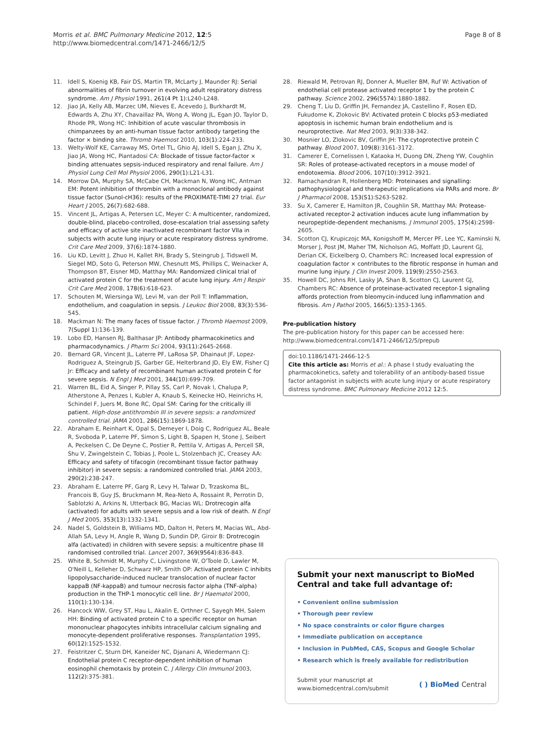Morris et al. BMC Pulmonary Medicine 2012, 12:5
http://www.biomedcentral.com/1471-2466/12/5
Page 8 of 8
11. Idell S, Koenig KB, Fair DS, Martin TR, McLarty J, Maunder RJ: Serial abnormalities of fibrin turnover in evolving adult respiratory distress syndrome. Am J Physiol 1991, 261(4 Pt 1):L240-L248.
12. Jiao JA, Kelly AB, Marzec UM, Nieves E, Acevedo J, Burkhardt M, Edwards A, Zhu XY, Chavaillaz PA, Wong A, Wong JL, Egan JO, Taylor D, Rhode PR, Wong HC: Inhibition of acute vascular thrombosis in chimpanzees by an anti-human tissue factor antibody targeting the factor × binding site. Thromb Haemost 2010, 103(1):224-233.
13. Welty-Wolf KE, Carraway MS, Ortel TL, Ghio AJ, Idell S, Egan J, Zhu X, Jiao JA, Wong HC, Piantadosi CA: Blockade of tissue factor-factor × binding attenuates sepsis-induced respiratory and renal failure. Am J Physiol Lung Cell Mol Physiol 2006, 290(1):L21-L31.
14. Morrow DA, Murphy SA, McCabe CH, Mackman N, Wong HC, Antman EM: Potent inhibition of thrombin with a monoclonal antibody against tissue factor (Sunol-cH36): results of the PROXIMATE-TIMI 27 trial. Eur Heart J 2005, 26(7):682-688.
15. Vincent JL, Artigas A, Petersen LC, Meyer C: A multicenter, randomized, double-blind, placebo-controlled, dose-escalation trial assessing safety and efficacy of active site inactivated recombinant factor VIIa in subjects with acute lung injury or acute respiratory distress syndrome. Crit Care Med 2009, 37(6):1874-1880.
16. Liu KD, Levitt J, Zhuo H, Kallet RH, Brady S, Steingrub J, Tidswell M, Siegel MD, Soto G, Peterson MW, Chesnutt MS, Phillips C, Weinacker A, Thompson BT, Eisner MD, Matthay MA: Randomized clinical trial of activated protein C for the treatment of acute lung injury. Am J Respir Crit Care Med 2008, 178(6):618-623.
17. Schouten M, Wiersinga WJ, Levi M, van der Poll T: Inflammation, endothelium, and coagulation in sepsis. J Leukoc Biol 2008, 83(3):536-545.
18. Mackman N: The many faces of tissue factor. J Thromb Haemost 2009, 7(Suppl 1):136-139.
19. Lobo ED, Hansen RJ, Balthasar JP: Antibody pharmacokinetics and pharmacodynamics. J Pharm Sci 2004, 93(11):2645-2668.
20. Bernard GR, Vincent JL, Laterre PF, LaRosa SP, Dhainaut JF, Lopez-Rodriguez A, Steingrub JS, Garber GE, Helterbrand JD, Ely EW, Fisher CJ Jr: Efficacy and safety of recombinant human activated protein C for severe sepsis. N Engl J Med 2001, 344(10):699-709.
21. Warren BL, Eid A, Singer P, Pillay SS, Carl P, Novak I, Chalupa P, Atherstone A, Penzes I, Kubler A, Knaub S, Keinecke HO, Heinrichs H, Schindel F, Juers M, Bone RC, Opal SM: Caring for the critically ill patient. High-dose antithrombin III in severe sepsis: a randomized controlled trial. JAMA 2001, 286(15):1869-1878.
22. Abraham E, Reinhart K, Opal S, Demeyer I, Doig C, Rodriguez AL, Beale R, Svoboda P, Laterre PF, Simon S, Light B, Spapen H, Stone J, Seibert A, Peckelsen C, De Deyne C, Postier R, Pettila V, Artigas A, Percell SR, Shu V, Zwingelstein C, Tobias J, Poole L, Stolzenbach JC, Creasey AA: Efficacy and safety of tifacogin (recombinant tissue factor pathway inhibitor) in severe sepsis: a randomized controlled trial. JAMA 2003, 290(2):238-247.
23. Abraham E, Laterre PF, Garg R, Levy H, Talwar D, Trzaskoma BL, Francois B, Guy JS, Bruckmann M, Rea-Neto A, Rossaint R, Perrotin D, Sablotzki A, Arkins N, Utterback BG, Macias WL: Drotrecogin alfa (activated) for adults with severe sepsis and a low risk of death. N Engl J Med 2005, 353(13):1332-1341.
24. Nadel S, Goldstein B, Williams MD, Dalton H, Peters M, Macias WL, Abd-Allah SA, Levy H, Angle R, Wang D, Sundin DP, Giroir B: Drotrecogin alfa (activated) in children with severe sepsis: a multicentre phase III randomised controlled trial. Lancet 2007, 369(9564):836-843.
25. White B, Schmidt M, Murphy C, Livingstone W, O'Toole D, Lawler M, O'Neill L, Kelleher D, Schwarz HP, Smith OP: Activated protein C inhibits lipopolysaccharide-induced nuclear translocation of nuclear factor kappaB (NF-kappaB) and tumour necrosis factor alpha (TNF-alpha) production in the THP-1 monocytic cell line. Br J Haematol 2000, 110(1):130-134.
26. Hancock WW, Grey ST, Hau L, Akalin E, Orthner C, Sayegh MH, Salem HH: Binding of activated protein C to a specific receptor on human mononuclear phagocytes inhibits intracellular calcium signaling and monocyte-dependent proliferative responses. Transplantation 1995, 60(12):1525-1532.
27. Feistritzer C, Sturn DH, Kaneider NC, Djanani A, Wiedermann CJ: Endothelial protein C receptor-dependent inhibition of human eosinophil chemotaxis by protein C. J Allergy Clin Immunol 2003, 112(2):375-381.
28. Riewald M, Petrovan RJ, Donner A, Mueller BM, Ruf W: Activation of endothelial cell protease activated receptor 1 by the protein C pathway. Science 2002, 296(5574):1880-1882.
29. Cheng T, Liu D, Griffin JH, Fernandez JA, Castellino F, Rosen ED, Fukudome K, Zlokovic BV: Activated protein C blocks p53-mediated apoptosis in ischemic human brain endothelium and is neuroprotective. Nat Med 2003, 9(3):338-342.
30. Mosnier LO, Zlokovic BV, Griffin JH: The cytoprotective protein C pathway. Blood 2007, 109(8):3161-3172.
31. Camerer E, Cornelissen I, Kataoka H, Duong DN, Zheng YW, Coughlin SR: Roles of protease-activated receptors in a mouse model of endotoxemia. Blood 2006, 107(10):3912-3921.
32. Ramachandran R, Hollenberg MD: Proteinases and signalling: pathophysiological and therapeutic implications via PARs and more. Br J Pharmacol 2008, 153(S1):S263-S282.
33. Su X, Camerer E, Hamilton JR, Coughlin SR, Matthay MA: Protease-activated receptor-2 activation induces acute lung inflammation by neuropeptide-dependent mechanisms. J Immunol 2005, 175(4):2598-2605.
34. Scotton CJ, Krupiczojc MA, Konigshoff M, Mercer PF, Lee YC, Kaminski N, Morser J, Post JM, Maher TM, Nicholson AG, Moffatt JD, Laurent GJ, Derian CK, Eickelberg O, Chambers RC: Increased local expression of coagulation factor × contributes to the fibrotic response in human and murine lung injury. J Clin Invest 2009, 119(9):2550-2563.
35. Howell DC, Johns RH, Lasky JA, Shan B, Scotton CJ, Laurent GJ, Chambers RC: Absence of proteinase-activated receptor-1 signaling affords protection from bleomycin-induced lung inflammation and fibrosis. Am J Pathol 2005, 166(5):1353-1365.
Pre-publication history
The pre-publication history for this paper can be accessed here:
http://www.biomedcentral.com/1471-2466/12/5/prepub
doi:10.1186/1471-2466-12-5
Cite this article as: Morris et al.: A phase I study evaluating the pharmacokinetics, safety and tolerability of an antibody-based tissue factor antagonist in subjects with acute lung injury or acute respiratory distress syndrome. BMC Pulmonary Medicine 2012 12:5.
Submit your next manuscript to BioMed Central and take full advantage of:
• Convenient online submission
• Thorough peer review
• No space constraints or color figure charges
• Immediate publication on acceptance
• Inclusion in PubMed, CAS, Scopus and Google Scholar
• Research which is freely available for redistribution
Submit your manuscript at
www.biomedcentral.com/submit
( ) BioMed Central